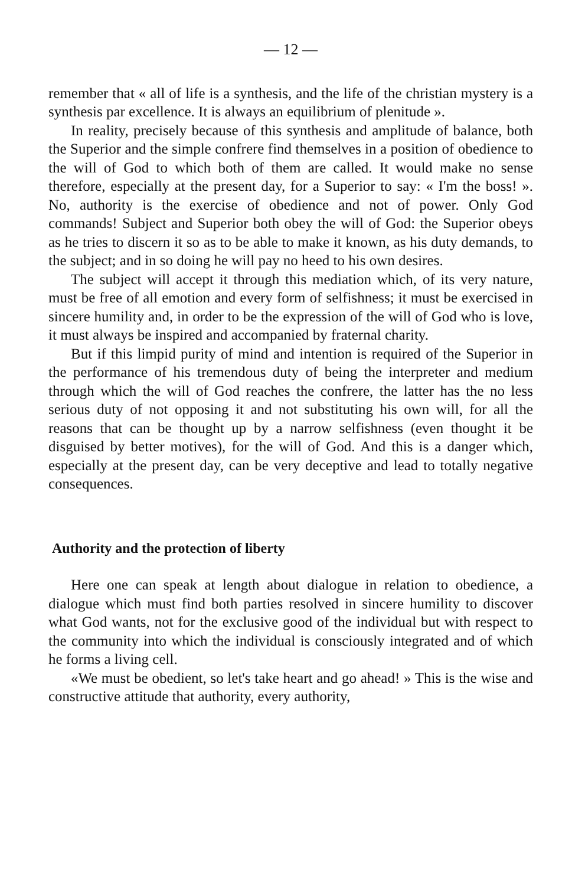— 12 —
remember that « all of life is a synthesis, and the life of the christian mystery is a synthesis par excellence. It is always an equilibrium of plenitude ».
In reality, precisely because of this synthesis and amplitude of balance, both the Superior and the simple confrere find themselves in a position of obedience to the will of God to which both of them are called. It would make no sense therefore, especially at the present day, for a Superior to say: « I'm the boss! ». No, authority is the exercise of obedience and not of power. Only God commands! Subject and Superior both obey the will of God: the Superior obeys as he tries to discern it so as to be able to make it known, as his duty demands, to the subject; and in so doing he will pay no heed to his own desires.
The subject will accept it through this mediation which, of its very nature, must be free of all emotion and every form of selfishness; it must be exercised in sincere humility and, in order to be the expression of the will of God who is love, it must always be inspired and accompanied by fraternal charity.
But if this limpid purity of mind and intention is required of the Superior in the performance of his tremendous duty of being the interpreter and medium through which the will of God reaches the confrere, the latter has the no less serious duty of not opposing it and not substituting his own will, for all the reasons that can be thought up by a narrow selfishness (even thought it be disguised by better motives), for the will of God. And this is a danger which, especially at the present day, can be very deceptive and lead to totally negative consequences.
Authority and the protection of liberty
Here one can speak at length about dialogue in relation to obedience, a dialogue which must find both parties resolved in sincere humility to discover what God wants, not for the exclusive good of the individual but with respect to the community into which the individual is consciously integrated and of which he forms a living cell.
«We must be obedient, so let's take heart and go ahead! » This is the wise and constructive attitude that authority, every authority,